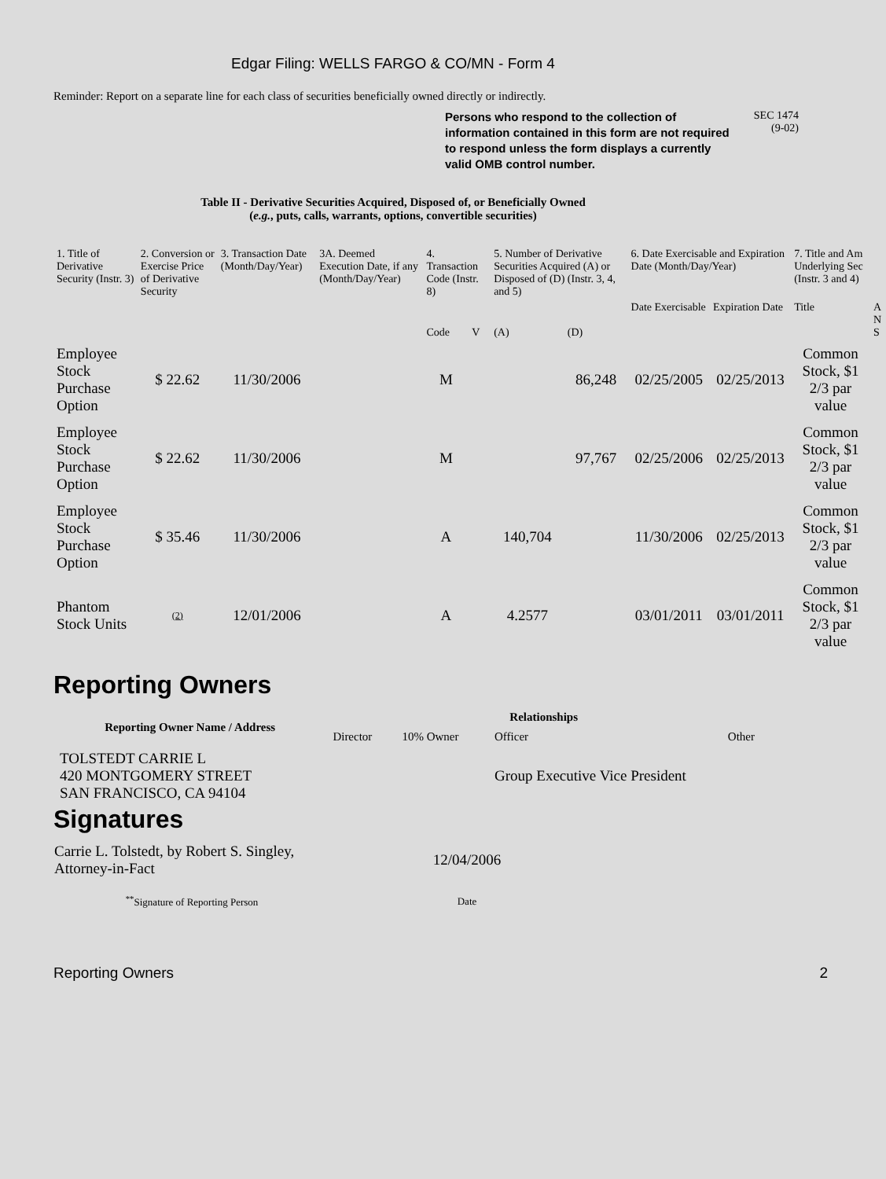Edgar Filing: WELLS FARGO & CO/MN - Form 4
Reminder: Report on a separate line for each class of securities beneficially owned directly or indirectly.
Persons who respond to the collection of information contained in this form are not required to respond unless the form displays a currently valid OMB control number.
SEC 1474
(9-02)
Table II - Derivative Securities Acquired, Disposed of, or Beneficially Owned
(e.g., puts, calls, warrants, options, convertible securities)
| 1. Title of Derivative Security (Instr. 3) | 2. Conversion or Exercise Price of Derivative Security | 3. Transaction Date (Month/Day/Year) | 3A. Deemed Execution Date, if any (Month/Day/Year) | 4. Transaction Code (Instr. 8) | | 5. Number of Derivative Securities Acquired (A) or Disposed of (D) (Instr. 3, 4, and 5) | | 6. Date Exercisable and Expiration Date (Month/Day/Year) | | 7. Title and Am Underlying Sec (Instr. 3 and 4) | |
| --- | --- | --- | --- | --- | --- | --- | --- | --- | --- | --- | --- |
| | | | | Code | V | (A) | (D) | Date Exercisable | Expiration Date | Title | A N S |
| Employee Stock Purchase Option | $ 22.62 | 11/30/2006 | | M | | | 86,248 | 02/25/2005 | 02/25/2013 | Common Stock, $1 2/3 par value | |
| Employee Stock Purchase Option | $ 22.62 | 11/30/2006 | | M | | | 97,767 | 02/25/2006 | 02/25/2013 | Common Stock, $1 2/3 par value | |
| Employee Stock Purchase Option | $ 35.46 | 11/30/2006 | | A | | 140,704 | | 11/30/2006 | 02/25/2013 | Common Stock, $1 2/3 par value | |
| Phantom Stock Units | (2) | 12/01/2006 | | A | | 4.2577 | | 03/01/2011 | 03/01/2011 | Common Stock, $1 2/3 par value | |
Reporting Owners
| Reporting Owner Name / Address | Relationships | | | |
| --- | --- | --- | --- | --- |
| | Director | 10% Owner | Officer | Other |
| TOLSTEDT CARRIE L 420 MONTGOMERY STREET SAN FRANCISCO, CA 94104 | | | Group Executive Vice President | |
Signatures
| Carrie L. Tolstedt, by Robert S. Singley, Attorney-in-Fact | 12/04/2006 |
| <sup>**</sup> Signature of Reporting Person | Date |
Reporting Owners 2